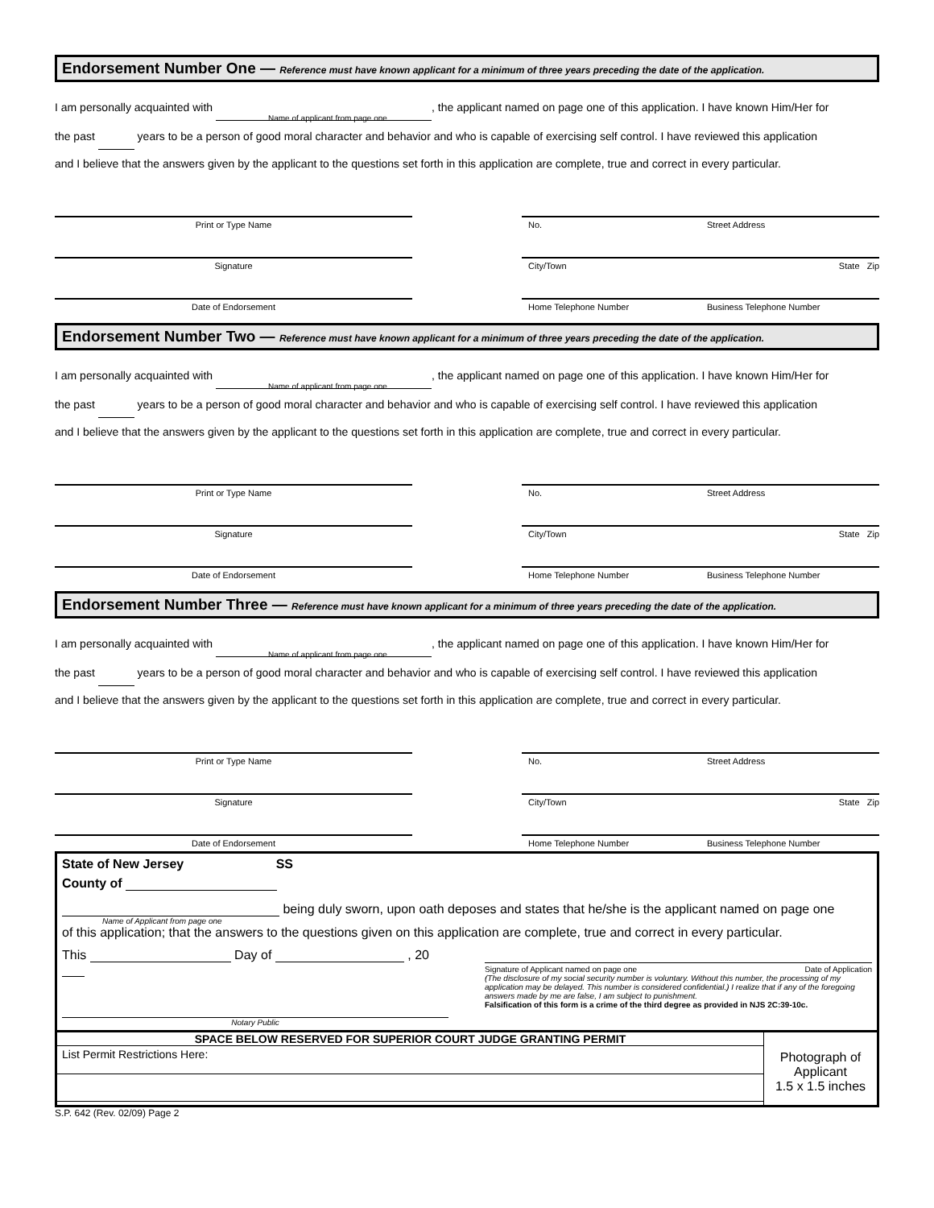Endorsement Number One — Reference must have known applicant for a minimum of three years preceding the date of the application.
I am personally acquainted with , the applicant named on page one of this application. I have known Him/Her for
Name of applicant from page one
the past years to be a person of good moral character and behavior and who is capable of exercising self control. I have reviewed this application
and I believe that the answers given by the applicant to the questions set forth in this application are complete, true and correct in every particular.
Print or Type Name
Signature
Date of Endorsement
No. Street Address
City/Town State Zip
Home Telephone Number Business Telephone Number
Endorsement Number Two — Reference must have known applicant for a minimum of three years preceding the date of the application.
I am personally acquainted with , the applicant named on page one of this application. I have known Him/Her for
Name of applicant from page one
the past years to be a person of good moral character and behavior and who is capable of exercising self control. I have reviewed this application
and I believe that the answers given by the applicant to the questions set forth in this application are complete, true and correct in every particular.
Print or Type Name
Signature
Date of Endorsement
No. Street Address
City/Town State Zip
Home Telephone Number Business Telephone Number
Endorsement Number Three — Reference must have known applicant for a minimum of three years preceding the date of the application.
I am personally acquainted with , the applicant named on page one of this application. I have known Him/Her for
Name of applicant from page one
the past years to be a person of good moral character and behavior and who is capable of exercising self control. I have reviewed this application
and I believe that the answers given by the applicant to the questions set forth in this application are complete, true and correct in every particular.
Print or Type Name
Signature
Date of Endorsement
No. Street Address
City/Town State Zip
Home Telephone Number Business Telephone Number
State of New Jersey SS
County of
being duly sworn, upon oath deposes and states that he/she is the applicant named on page one
Name of Applicant from page one
of this application; that the answers to the questions given on this application are complete, true and correct in every particular.
This Day of , 20
Notary Public
Signature of Applicant named on page one Date of Application
(The disclosure of my social security number is voluntary. Without this number, the processing of my application may be delayed. This number is considered confidential.) I realize that if any of the foregoing answers made by me are false, I am subject to punishment.
Falsification of this form is a crime of the third degree as provided in NJS 2C:39-10c.
SPACE BELOW RESERVED FOR SUPERIOR COURT JUDGE GRANTING PERMIT
List Permit Restrictions Here:
Photograph of Applicant
1.5 x 1.5 inches
S.P. 642 (Rev. 02/09) Page 2